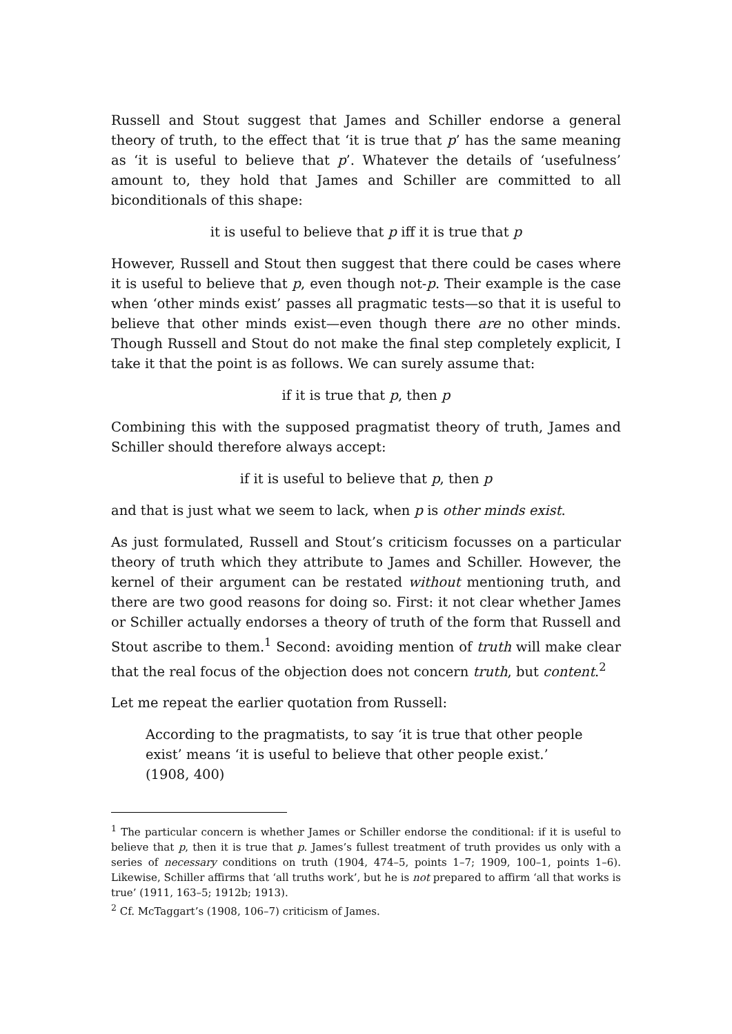Russell and Stout suggest that James and Schiller endorse a general theory of truth, to the effect that ‘it is true that p’ has the same meaning as ‘it is useful to believe that p’. Whatever the details of ‘usefulness’ amount to, they hold that James and Schiller are committed to all biconditionals of this shape:
it is useful to believe that p iff it is true that p
However, Russell and Stout then suggest that there could be cases where it is useful to believe that p, even though not-p. Their example is the case when ‘other minds exist’ passes all pragmatic tests—so that it is useful to believe that other minds exist—even though there are no other minds. Though Russell and Stout do not make the final step completely explicit, I take it that the point is as follows. We can surely assume that:
if it is true that p, then p
Combining this with the supposed pragmatist theory of truth, James and Schiller should therefore always accept:
if it is useful to believe that p, then p
and that is just what we seem to lack, when p is other minds exist.
As just formulated, Russell and Stout’s criticism focusses on a particular theory of truth which they attribute to James and Schiller. However, the kernel of their argument can be restated without mentioning truth, and there are two good reasons for doing so. First: it not clear whether James or Schiller actually endorses a theory of truth of the form that Russell and Stout ascribe to them.<sup>1</sup> Second: avoiding mention of truth will make clear that the real focus of the objection does not concern truth, but content.<sup>2</sup>
Let me repeat the earlier quotation from Russell:
According to the pragmatists, to say ‘it is true that other people exist’ means ‘it is useful to believe that other people exist.’ (1908, 400)
<sup>1</sup> The particular concern is whether James or Schiller endorse the conditional: if it is useful to believe that p, then it is true that p. James’s fullest treatment of truth provides us only with a series of necessary conditions on truth (1904, 474–5, points 1–7; 1909, 100–1, points 1–6). Likewise, Schiller affirms that ‘all truths work’, but he is not prepared to affirm ‘all that works is true’ (1911, 163–5; 1912b; 1913).
<sup>2</sup> Cf. McTaggart’s (1908, 106–7) criticism of James.